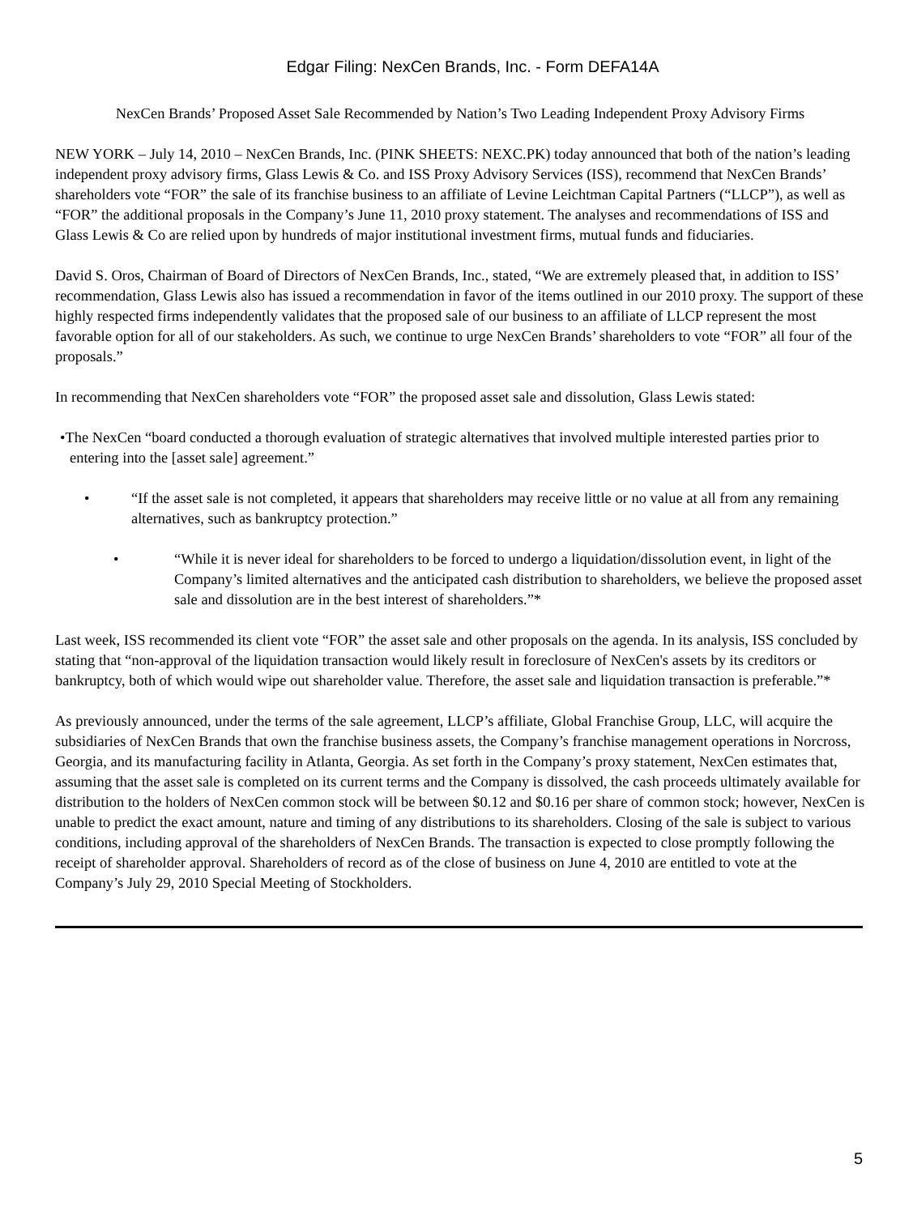Edgar Filing: NexCen Brands, Inc. - Form DEFA14A
NexCen Brands’ Proposed Asset Sale Recommended by Nation’s Two Leading Independent Proxy Advisory Firms
NEW YORK – July 14, 2010 – NexCen Brands, Inc. (PINK SHEETS: NEXC.PK) today announced that both of the nation’s leading independent proxy advisory firms, Glass Lewis & Co. and ISS Proxy Advisory Services (ISS), recommend that NexCen Brands’ shareholders vote “FOR” the sale of its franchise business to an affiliate of Levine Leichtman Capital Partners (“LLCP”), as well as “FOR” the additional proposals in the Company’s June 11, 2010 proxy statement. The analyses and recommendations of ISS and Glass Lewis & Co are relied upon by hundreds of major institutional investment firms, mutual funds and fiduciaries.
David S. Oros, Chairman of Board of Directors of NexCen Brands, Inc., stated, “We are extremely pleased that, in addition to ISS’ recommendation, Glass Lewis also has issued a recommendation in favor of the items outlined in our 2010 proxy. The support of these highly respected firms independently validates that the proposed sale of our business to an affiliate of LLCP represent the most favorable option for all of our stakeholders. As such, we continue to urge NexCen Brands’ shareholders to vote “FOR” all four of the proposals.”
In recommending that NexCen shareholders vote “FOR” the proposed asset sale and dissolution, Glass Lewis stated:
•The NexCen “board conducted a thorough evaluation of strategic alternatives that involved multiple interested parties prior to entering into the [asset sale] agreement.”
• “If the asset sale is not completed, it appears that shareholders may receive little or no value at all from any remaining alternatives, such as bankruptcy protection.”
• “While it is never ideal for shareholders to be forced to undergo a liquidation/dissolution event, in light of the Company’s limited alternatives and the anticipated cash distribution to shareholders, we believe the proposed asset sale and dissolution are in the best interest of shareholders.”*
Last week, ISS recommended its client vote “FOR” the asset sale and other proposals on the agenda. In its analysis, ISS concluded by stating that “non-approval of the liquidation transaction would likely result in foreclosure of NexCen's assets by its creditors or bankruptcy, both of which would wipe out shareholder value. Therefore, the asset sale and liquidation transaction is preferable.”*
As previously announced, under the terms of the sale agreement, LLCP’s affiliate, Global Franchise Group, LLC, will acquire the subsidiaries of NexCen Brands that own the franchise business assets, the Company’s franchise management operations in Norcross, Georgia, and its manufacturing facility in Atlanta, Georgia. As set forth in the Company’s proxy statement, NexCen estimates that, assuming that the asset sale is completed on its current terms and the Company is dissolved, the cash proceeds ultimately available for distribution to the holders of NexCen common stock will be between $0.12 and $0.16 per share of common stock; however, NexCen is unable to predict the exact amount, nature and timing of any distributions to its shareholders. Closing of the sale is subject to various conditions, including approval of the shareholders of NexCen Brands. The transaction is expected to close promptly following the receipt of shareholder approval. Shareholders of record as of the close of business on June 4, 2010 are entitled to vote at the Company’s July 29, 2010 Special Meeting of Stockholders.
5